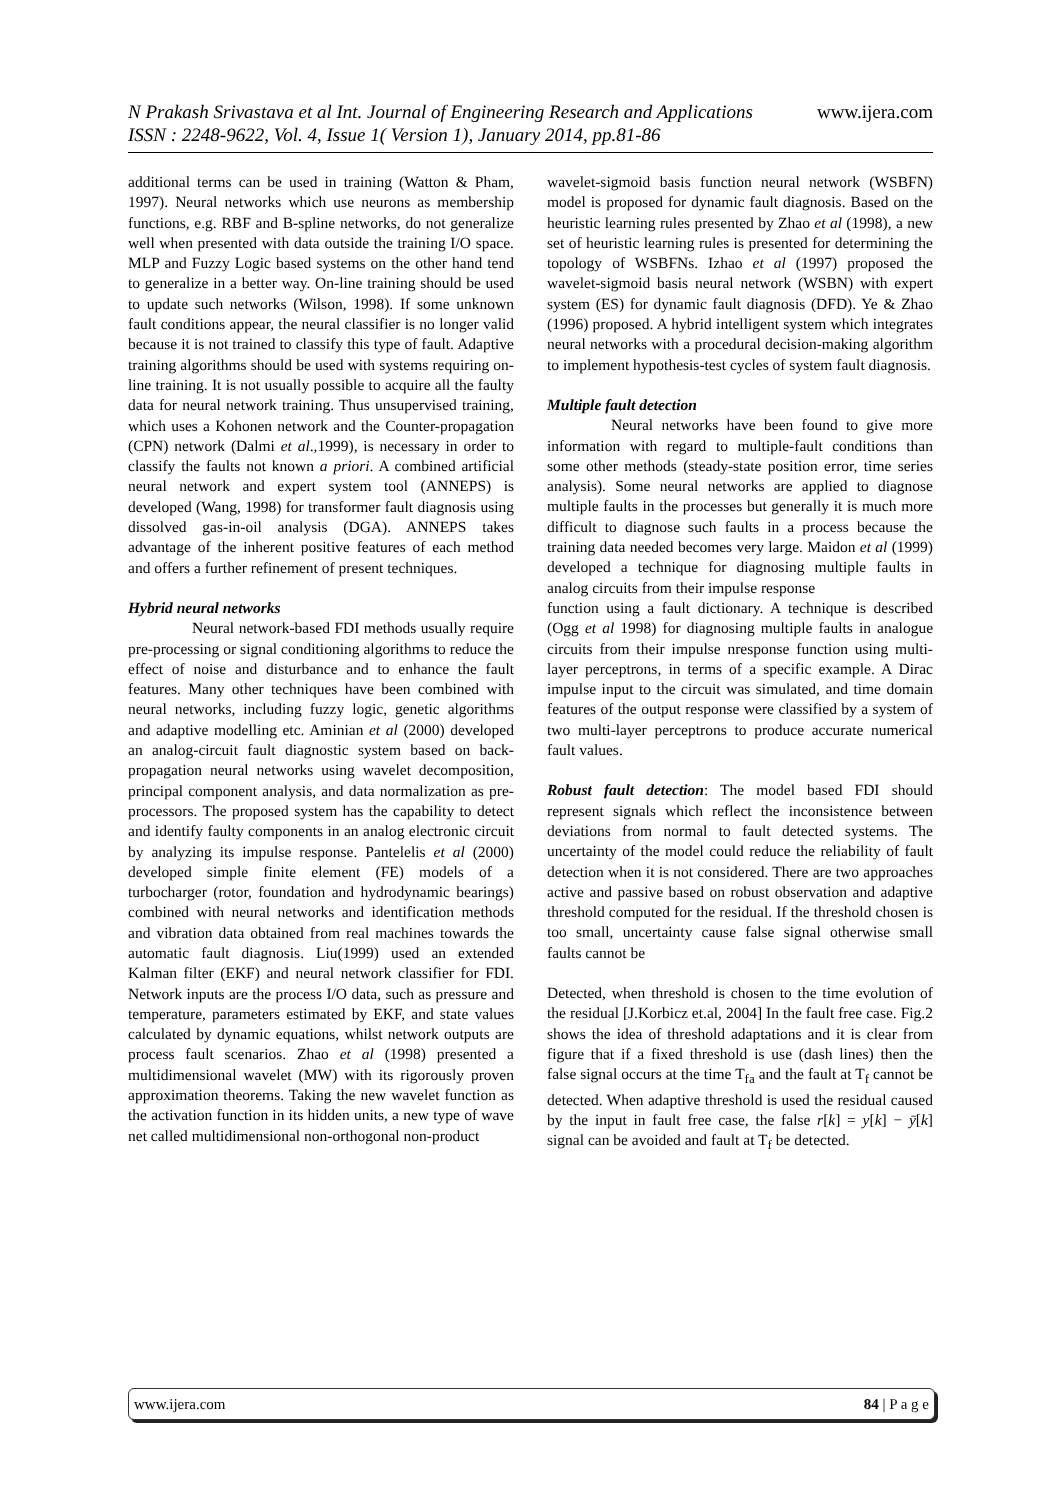www.ijera.com N Prakash Srivastava et al Int. Journal of Engineering Research and Applications
ISSN : 2248-9622, Vol. 4, Issue 1( Version 1), January 2014, pp.81-86
additional terms can be used in training (Watton & Pham, 1997). Neural networks which use neurons as membership functions, e.g. RBF and B-spline networks, do not generalize well when presented with data outside the training I/O space. MLP and Fuzzy Logic based systems on the other hand tend to generalize in a better way. On-line training should be used to update such networks (Wilson, 1998). If some unknown fault conditions appear, the neural classifier is no longer valid because it is not trained to classify this type of fault. Adaptive training algorithms should be used with systems requiring on-line training. It is not usually possible to acquire all the faulty data for neural network training. Thus unsupervised training, which uses a Kohonen network and the Counter-propagation (CPN) network (Dalmi et al.,1999), is necessary in order to classify the faults not known a priori. A combined artificial neural network and expert system tool (ANNEPS) is developed (Wang, 1998) for transformer fault diagnosis using dissolved gas-in-oil analysis (DGA). ANNEPS takes advantage of the inherent positive features of each method and offers a further refinement of present techniques.
Hybrid neural networks
Neural network-based FDI methods usually require pre-processing or signal conditioning algorithms to reduce the effect of noise and disturbance and to enhance the fault features. Many other techniques have been combined with neural networks, including fuzzy logic, genetic algorithms and adaptive modelling etc. Aminian et al (2000) developed an analog-circuit fault diagnostic system based on back-propagation neural networks using wavelet decomposition, principal component analysis, and data normalization as pre-processors. The proposed system has the capability to detect and identify faulty components in an analog electronic circuit by analyzing its impulse response. Pantelelis et al (2000) developed simple finite element (FE) models of a turbocharger (rotor, foundation and hydrodynamic bearings) combined with neural networks and identification methods and vibration data obtained from real machines towards the automatic fault diagnosis. Liu(1999) used an extended Kalman filter (EKF) and neural network classifier for FDI. Network inputs are the process I/O data, such as pressure and temperature, parameters estimated by EKF, and state values calculated by dynamic equations, whilst network outputs are process fault scenarios. Zhao et al (1998) presented a multidimensional wavelet (MW) with its rigorously proven approximation theorems. Taking the new wavelet function as the activation function in its hidden units, a new type of wave net called multidimensional non-orthogonal non-product
wavelet-sigmoid basis function neural network (WSBFN) model is proposed for dynamic fault diagnosis. Based on the heuristic learning rules presented by Zhao et al (1998), a new set of heuristic learning rules is presented for determining the topology of WSBFNs. Izhao et al (1997) proposed the wavelet-sigmoid basis neural network (WSBN) with expert system (ES) for dynamic fault diagnosis (DFD). Ye & Zhao (1996) proposed. A hybrid intelligent system which integrates neural networks with a procedural decision-making algorithm to implement hypothesis-test cycles of system fault diagnosis.
Multiple fault detection
Neural networks have been found to give more information with regard to multiple-fault conditions than some other methods (steady-state position error, time series analysis). Some neural networks are applied to diagnose multiple faults in the processes but generally it is much more difficult to diagnose such faults in a process because the training data needed becomes very large. Maidon et al (1999) developed a technique for diagnosing multiple faults in analog circuits from their impulse response
function using a fault dictionary. A technique is described (Ogg et al 1998) for diagnosing multiple faults in analogue circuits from their impulse nresponse function using multi-layer perceptrons, in terms of a specific example. A Dirac impulse input to the circuit was simulated, and time domain features of the output response were classified by a system of two multi-layer perceptrons to produce accurate numerical fault values.
Robust fault detection: The model based FDI should represent signals which reflect the inconsistence between deviations from normal to fault detected systems. The uncertainty of the model could reduce the reliability of fault detection when it is not considered. There are two approaches active and passive based on robust observation and adaptive threshold computed for the residual. If the threshold chosen is too small, uncertainty cause false signal otherwise small faults cannot be
Detected, when threshold is chosen to the time evolution of the residual [J.Korbicz et.al, 2004] In the fault free case. Fig.2 shows the idea of threshold adaptations and it is clear from figure that if a fixed threshold is use (dash lines) then the false signal occurs at the time T<sub>fa</sub> and the fault at T<sub>f</sub> cannot be detected. When adaptive threshold is used the residual caused by the input in fault free case, the false r[k] = y[k] − ȳ[k] signal can be avoided and fault at T<sub>f</sub> be detected.
84 | P a g e www.ijera.com